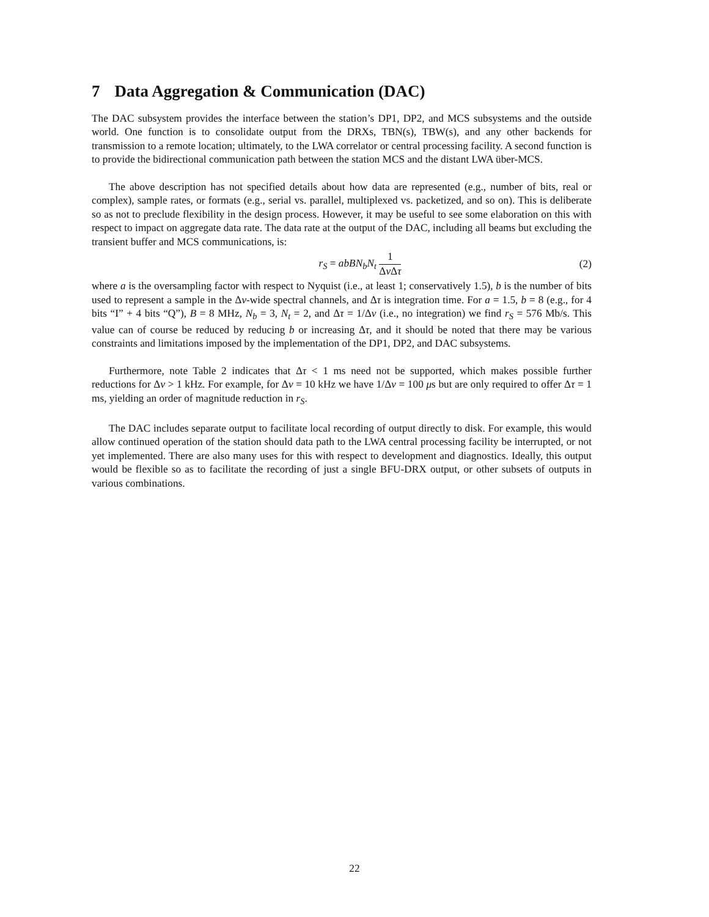7 Data Aggregation & Communication (DAC)
The DAC subsystem provides the interface between the station’s DP1, DP2, and MCS subsystems and the outside world. One function is to consolidate output from the DRXs, TBN(s), TBW(s), and any other backends for transmission to a remote location; ultimately, to the LWA correlator or central processing facility. A second function is to provide the bidirectional communication path between the station MCS and the distant LWA über-MCS.
The above description has not specified details about how data are represented (e.g., number of bits, real or complex), sample rates, or formats (e.g., serial vs. parallel, multiplexed vs. packetized, and so on). This is deliberate so as not to preclude flexibility in the design process. However, it may be useful to see some elaboration on this with respect to impact on aggregate data rate. The data rate at the output of the DAC, including all beams but excluding the transient buffer and MCS communications, is:
r<sub>S</sub> = abBN<sub>b</sub>N<sub>t</sub> 1 Δν Δτ (2)
where a is the oversampling factor with respect to Nyquist (i.e., at least 1; conservatively 1.5), b is the number of bits used to represent a sample in the Δν-wide spectral channels, and Δτ is integration time. For a = 1.5, b = 8 (e.g., for 4 bits “I” + 4 bits “Q”), B = 8 MHz, N<sub>b</sub> = 3, N<sub>t</sub> = 2, and Δτ = 1/Δν (i.e., no integration) we find r<sub>S</sub> = 576 Mb/s. This value can of course be reduced by reducing b or increasing Δτ, and it should be noted that there may be various constraints and limitations imposed by the implementation of the DP1, DP2, and DAC subsystems.
Furthermore, note Table 2 indicates that Δτ < 1 ms need not be supported, which makes possible further reductions for Δν > 1 kHz. For example, for Δν = 10 kHz we have 1/Δν = 100 μs but are only required to offer Δτ = 1 ms, yielding an order of magnitude reduction in r<sub>S</sub>.
The DAC includes separate output to facilitate local recording of output directly to disk. For example, this would allow continued operation of the station should data path to the LWA central processing facility be interrupted, or not yet implemented. There are also many uses for this with respect to development and diagnostics. Ideally, this output would be flexible so as to facilitate the recording of just a single BFU-DRX output, or other subsets of outputs in various combinations.
22